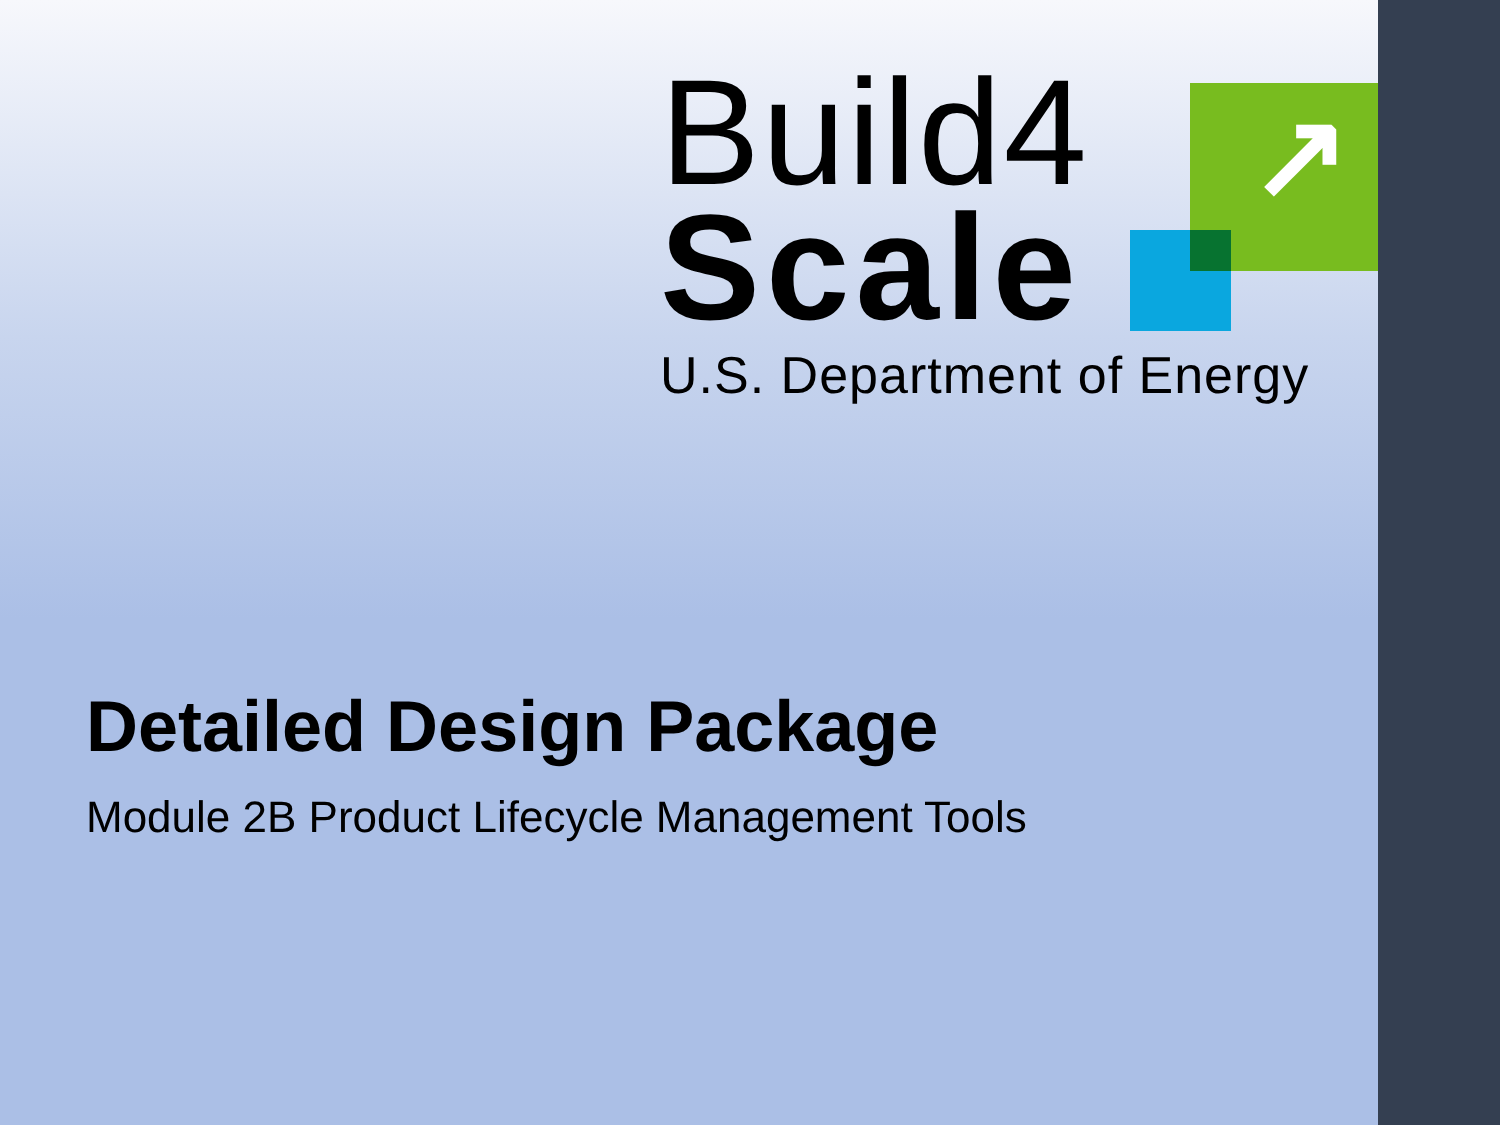↗
Build4
Scale
U.S. Department of Energy
Detailed Design Package
Module 2B Product Lifecycle Management Tools